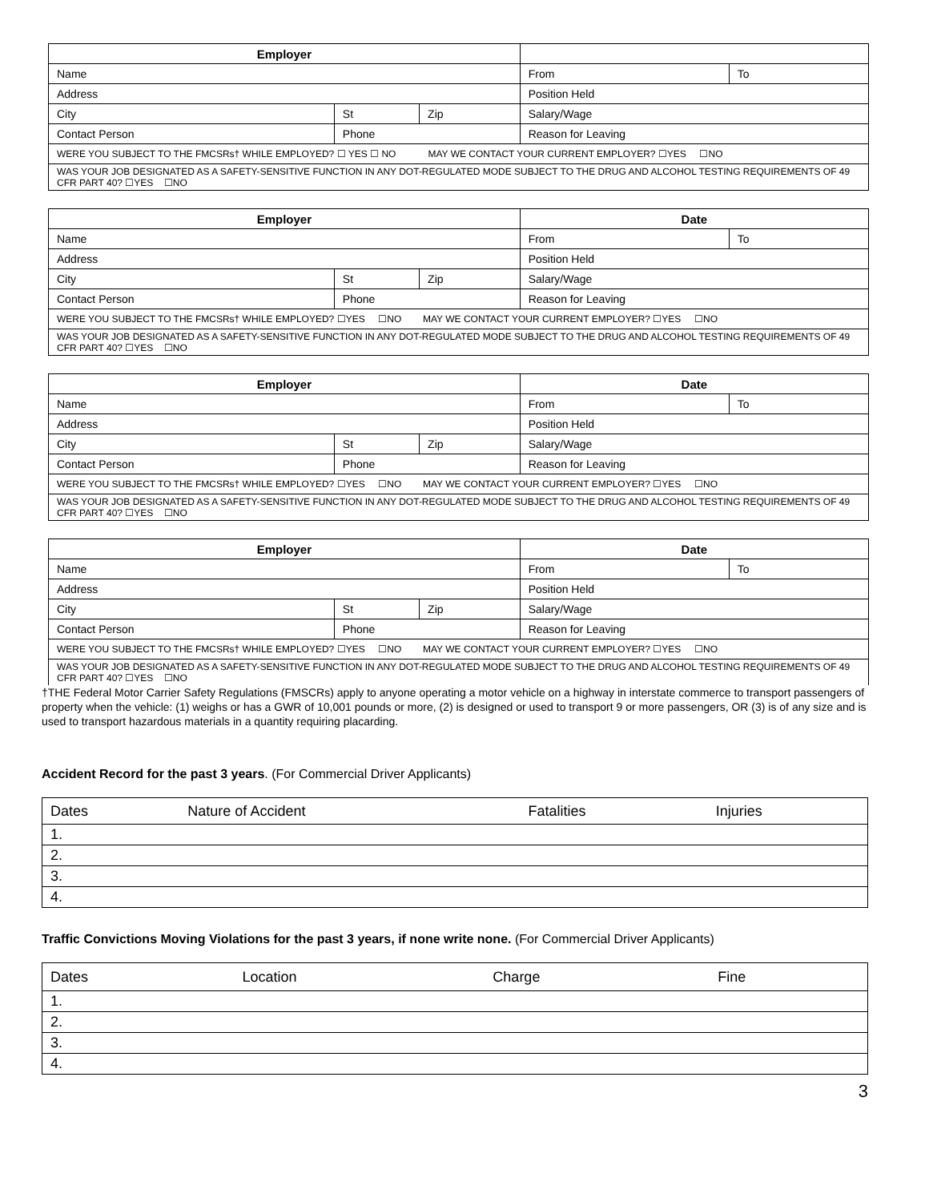| Employer | | | | |
| --- | --- | --- | --- | --- |
| Name | | | From | To |
| Address | | | Position Held | |
| City | St | Zip | Salary/Wage | |
| Contact Person | Phone | | Reason for Leaving | |
| WERE YOU SUBJECT TO THE FMCSRs† WHILE EMPLOYED? ☐ YES ☐ NO MAY WE CONTACT YOUR CURRENT EMPLOYER? ☐YES ☐NO | | | | |
| WAS YOUR JOB DESIGNATED AS A SAFETY-SENSITIVE FUNCTION IN ANY DOT-REGULATED MODE SUBJECT TO THE DRUG AND ALCOHOL TESTING REQUIREMENTS OF 49 CFR PART 40? ☐YES ☐NO | | | | |
| Employer | | | Date | |
| --- | --- | --- | --- | --- |
| Name | | | From | To |
| Address | | | Position Held | |
| City | St | Zip | Salary/Wage | |
| Contact Person | Phone | | Reason for Leaving | |
| WERE YOU SUBJECT TO THE FMCSRs† WHILE EMPLOYED? ☐YES ☐NO MAY WE CONTACT YOUR CURRENT EMPLOYER? ☐YES ☐NO | | | | |
| WAS YOUR JOB DESIGNATED AS A SAFETY-SENSITIVE FUNCTION IN ANY DOT-REGULATED MODE SUBJECT TO THE DRUG AND ALCOHOL TESTING REQUIREMENTS OF 49 CFR PART 40? ☐YES ☐NO | | | | |
| Employer | | | Date | |
| --- | --- | --- | --- | --- |
| Name | | | From | To |
| Address | | | Position Held | |
| City | St | Zip | Salary/Wage | |
| Contact Person | Phone | | Reason for Leaving | |
| WERE YOU SUBJECT TO THE FMCSRs† WHILE EMPLOYED? ☐YES ☐NO MAY WE CONTACT YOUR CURRENT EMPLOYER? ☐YES ☐NO | | | | |
| WAS YOUR JOB DESIGNATED AS A SAFETY-SENSITIVE FUNCTION IN ANY DOT-REGULATED MODE SUBJECT TO THE DRUG AND ALCOHOL TESTING REQUIREMENTS OF 49 CFR PART 40? ☐YES ☐NO | | | | |
| Employer | | | Date | |
| --- | --- | --- | --- | --- |
| Name | | | From | To |
| Address | | | Position Held | |
| City | St | Zip | Salary/Wage | |
| Contact Person | Phone | | Reason for Leaving | |
| WERE YOU SUBJECT TO THE FMCSRs† WHILE EMPLOYED? ☐YES ☐NO MAY WE CONTACT YOUR CURRENT EMPLOYER? ☐YES ☐NO | | | | |
| WAS YOUR JOB DESIGNATED AS A SAFETY-SENSITIVE FUNCTION IN ANY DOT-REGULATED MODE SUBJECT TO THE DRUG AND ALCOHOL TESTING REQUIREMENTS OF 49 CFR PART 40? ☐YES ☐NO | | | | |
†THE Federal Motor Carrier Safety Regulations (FMSCRs) apply to anyone operating a motor vehicle on a highway in interstate commerce to transport passengers of property when the vehicle: (1) weighs or has a GWR of 10,001 pounds or more, (2) is designed or used to transport 9 or more passengers, OR (3) is of any size and is used to transport hazardous materials in a quantity requiring placarding.
Accident Record for the past 3 years. (For Commercial Driver Applicants)
| Dates | Nature of Accident | Fatalities | Injuries |
| 1. | | | |
| 2. | | | |
| 3. | | | |
| 4. | | | |
Traffic Convictions Moving Violations for the past 3 years, if none write none. (For Commercial Driver Applicants)
| Dates | Location | Charge | Fine |
| 1. | | | |
| 2. | | | |
| 3. | | | |
| 4. | | | |
3